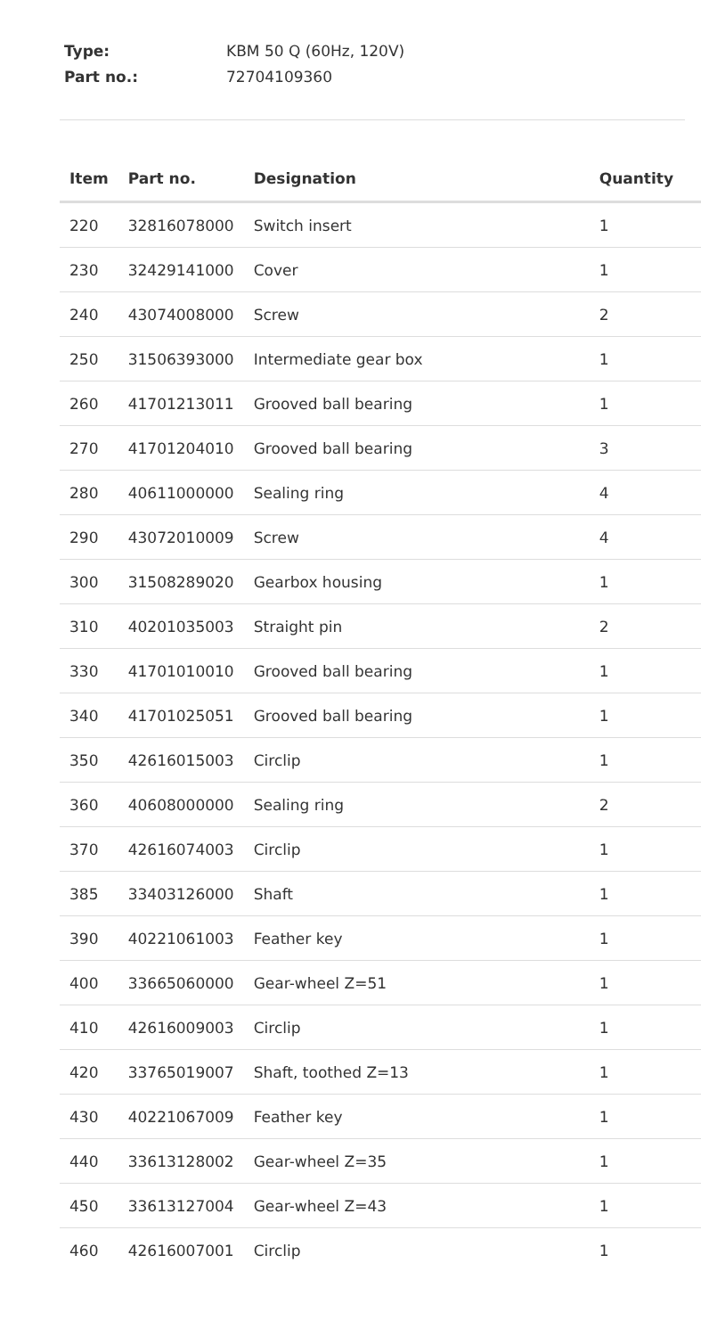Type: KBM 50 Q (60Hz, 120V)
Part no.: 72704109360
| Item | Part no. | Designation | Quantity |
| --- | --- | --- | --- |
| 220 | 32816078000 | Switch insert | 1 |
| 230 | 32429141000 | Cover | 1 |
| 240 | 43074008000 | Screw | 2 |
| 250 | 31506393000 | Intermediate gear box | 1 |
| 260 | 41701213011 | Grooved ball bearing | 1 |
| 270 | 41701204010 | Grooved ball bearing | 3 |
| 280 | 40611000000 | Sealing ring | 4 |
| 290 | 43072010009 | Screw | 4 |
| 300 | 31508289020 | Gearbox housing | 1 |
| 310 | 40201035003 | Straight pin | 2 |
| 330 | 41701010010 | Grooved ball bearing | 1 |
| 340 | 41701025051 | Grooved ball bearing | 1 |
| 350 | 42616015003 | Circlip | 1 |
| 360 | 40608000000 | Sealing ring | 2 |
| 370 | 42616074003 | Circlip | 1 |
| 385 | 33403126000 | Shaft | 1 |
| 390 | 40221061003 | Feather key | 1 |
| 400 | 33665060000 | Gear-wheel Z=51 | 1 |
| 410 | 42616009003 | Circlip | 1 |
| 420 | 33765019007 | Shaft, toothed Z=13 | 1 |
| 430 | 40221067009 | Feather key | 1 |
| 440 | 33613128002 | Gear-wheel Z=35 | 1 |
| 450 | 33613127004 | Gear-wheel Z=43 | 1 |
| 460 | 42616007001 | Circlip | 1 |